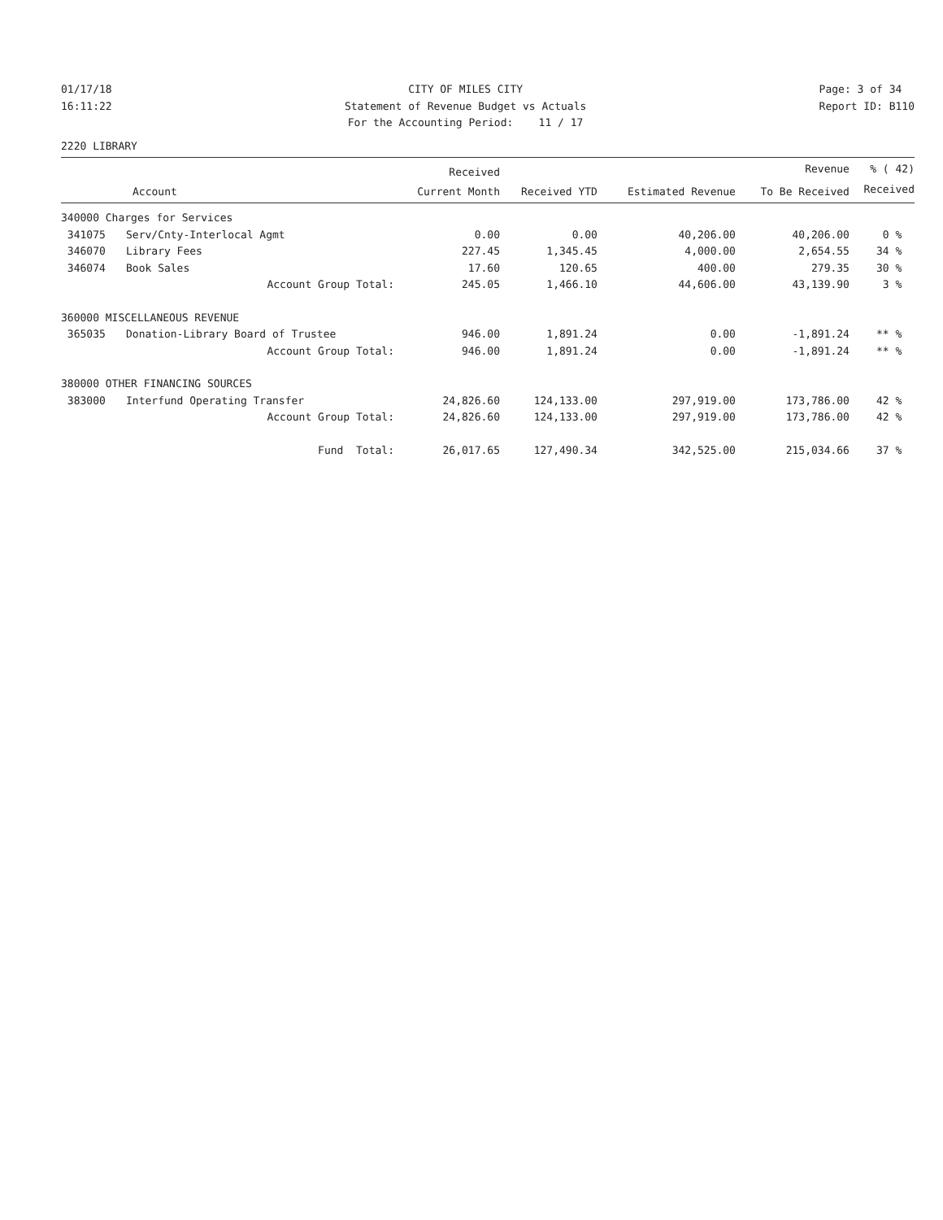01/17/18 16:11:22
CITY OF MILES CITY Statement of Revenue Budget vs Actuals For the Accounting Period: 11 / 17
Page: 3 of 34 Report ID: B110
2220 LIBRARY
| | | Received | | | Revenue | % ( 42) |
| --- | --- | --- | --- | --- | --- | --- |
| Account | | Current Month | Received YTD | Estimated Revenue | To Be Received | Received |
| 340000 Charges for Services | | | | | | |
| 341075 | Serv/Cnty-Interlocal Agmt | 0.00 | 0.00 | 40,206.00 | 40,206.00 | 0 % |
| 346070 | Library Fees | 227.45 | 1,345.45 | 4,000.00 | 2,654.55 | 34 % |
| 346074 | Book Sales | 17.60 | 120.65 | 400.00 | 279.35 | 30 % |
| | Account Group Total: | 245.05 | 1,466.10 | 44,606.00 | 43,139.90 | 3 % |
| 360000 MISCELLANEOUS REVENUE | | | | | | |
| 365035 | Donation-Library Board of Trustee | 946.00 | 1,891.24 | 0.00 | -1,891.24 | ** % |
| | Account Group Total: | 946.00 | 1,891.24 | 0.00 | -1,891.24 | ** % |
| 380000 OTHER FINANCING SOURCES | | | | | | |
| 383000 | Interfund Operating Transfer | 24,826.60 | 124,133.00 | 297,919.00 | 173,786.00 | 42 % |
| | Account Group Total: | 24,826.60 | 124,133.00 | 297,919.00 | 173,786.00 | 42 % |
| | Fund Total: | 26,017.65 | 127,490.34 | 342,525.00 | 215,034.66 | 37 % |